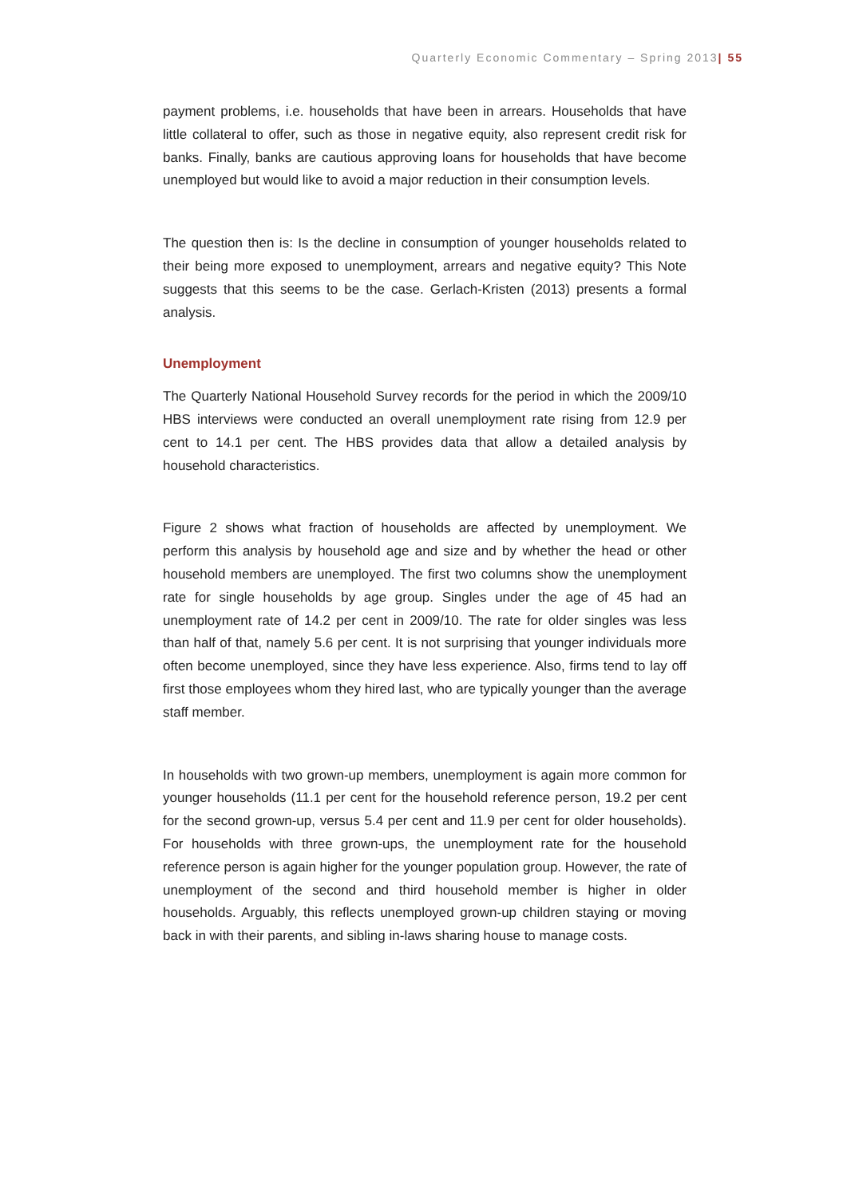Quarterly Economic Commentary – Spring 2013| 55
payment problems, i.e. households that have been in arrears. Households that have little collateral to offer, such as those in negative equity, also represent credit risk for banks. Finally, banks are cautious approving loans for households that have become unemployed but would like to avoid a major reduction in their consumption levels.
The question then is: Is the decline in consumption of younger households related to their being more exposed to unemployment, arrears and negative equity? This Note suggests that this seems to be the case. Gerlach-Kristen (2013) presents a formal analysis.
Unemployment
The Quarterly National Household Survey records for the period in which the 2009/10 HBS interviews were conducted an overall unemployment rate rising from 12.9 per cent to 14.1 per cent. The HBS provides data that allow a detailed analysis by household characteristics.
Figure 2 shows what fraction of households are affected by unemployment. We perform this analysis by household age and size and by whether the head or other household members are unemployed. The first two columns show the unemployment rate for single households by age group. Singles under the age of 45 had an unemployment rate of 14.2 per cent in 2009/10. The rate for older singles was less than half of that, namely 5.6 per cent. It is not surprising that younger individuals more often become unemployed, since they have less experience. Also, firms tend to lay off first those employees whom they hired last, who are typically younger than the average staff member.
In households with two grown-up members, unemployment is again more common for younger households (11.1 per cent for the household reference person, 19.2 per cent for the second grown-up, versus 5.4 per cent and 11.9 per cent for older households). For households with three grown-ups, the unemployment rate for the household reference person is again higher for the younger population group. However, the rate of unemployment of the second and third household member is higher in older households. Arguably, this reflects unemployed grown-up children staying or moving back in with their parents, and sibling in-laws sharing house to manage costs.